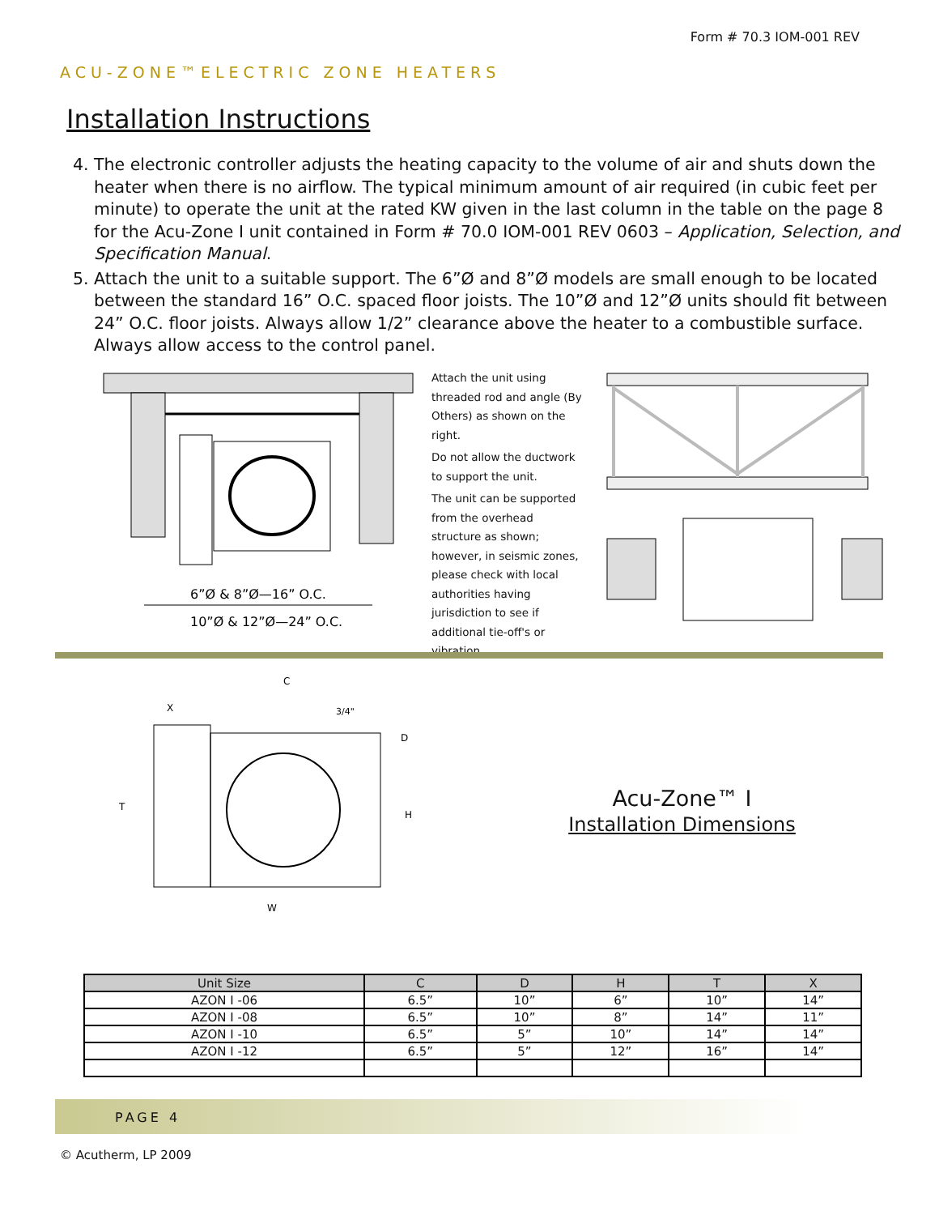Form # 70.3 IOM-001 REV
ACU-ZONE™ELECTRIC ZONE HEATERS
Installation Instructions
4. The electronic controller adjusts the heating capacity to the volume of air and shuts down the heater when there is no airflow. The typical minimum amount of air required (in cubic feet per minute) to operate the unit at the rated KW given in the last column in the table on the page 8 for the Acu-Zone I unit contained in Form # 70.0 IOM-001 REV 0603 – Application, Selection, and Specification Manual.
5. Attach the unit to a suitable support. The 6”Ø and 8”Ø models are small enough to be located between the standard 16” O.C. spaced floor joists. The 10”Ø and 12”Ø units should fit between 24” O.C. floor joists. Always allow 1/2” clearance above the heater to a combustible surface. Always allow access to the control panel.
6”Ø & 8”Ø—16” O.C.
10”Ø & 12”Ø—24” O.C.
Attach the unit using threaded rod and angle (By Others) as shown on the right.
Do not allow the ductwork to support the unit.
The unit can be supported from the overhead structure as shown; however, in seismic zones, please check with local authorities having jurisdiction to see if additional tie-off's or vibration
T
H
W
C
X
D
3/4"
Acu-Zone™ I
Installation Dimensions
| Unit Size | C | D | H | T | X |
| --- | --- | --- | --- | --- | --- |
| AZON I -06 | 6.5” | 10” | 6” | 10” | 14” |
| AZON I -08 | 6.5” | 10” | 8” | 14” | 11” |
| AZON I -10 | 6.5” | 5” | 10” | 14” | 14” |
| AZON I -12 | 6.5” | 5” | 12” | 16” | 14” |
PAGE 4
© Acutherm, LP 2009